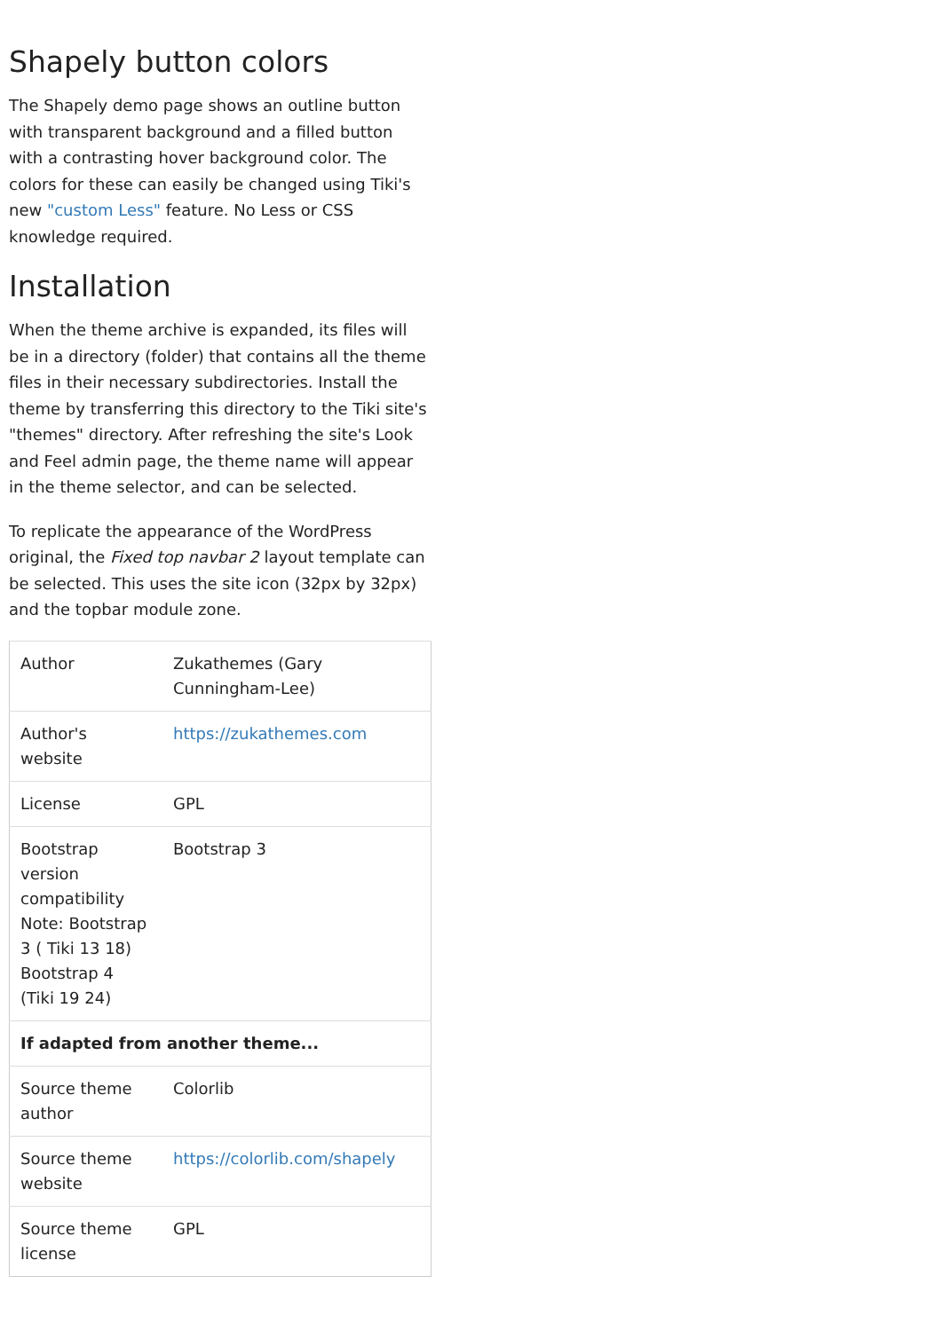Shapely button colors
The Shapely demo page shows an outline button with transparent background and a filled button with a contrasting hover background color. The colors for these can easily be changed using Tiki's new "custom Less" feature. No Less or CSS knowledge required.
Installation
When the theme archive is expanded, its files will be in a directory (folder) that contains all the theme files in their necessary subdirectories. Install the theme by transferring this directory to the Tiki site's "themes" directory. After refreshing the site's Look and Feel admin page, the theme name will appear in the theme selector, and can be selected.
To replicate the appearance of the WordPress original, the Fixed top navbar 2 layout template can be selected. This uses the site icon (32px by 32px) and the topbar module zone.
| Author | Zukathemes (Gary Cunningham-Lee) |
| Author's website | https://zukathemes.com |
| License | GPL |
| Bootstrap version compatibility Note: Bootstrap 3 ( Tiki 13 18) Bootstrap 4 (Tiki 19 24) | Bootstrap 3 |
| If adapted from another theme... | |
| Source theme author | Colorlib |
| Source theme website | https://colorlib.com/shapely |
| Source theme license | GPL |